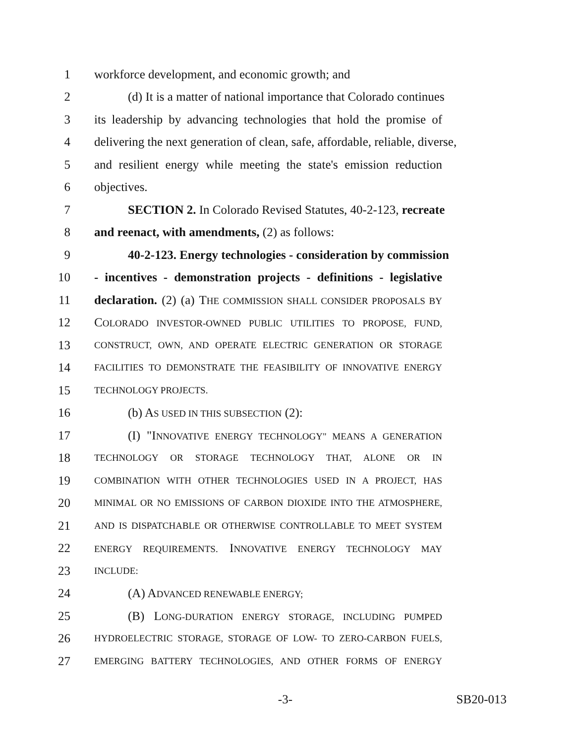1 workforce development, and economic growth; and
2 (d) It is a matter of national importance that Colorado continues
3 its leadership by advancing technologies that hold the promise of
4 delivering the next generation of clean, safe, affordable, reliable, diverse,
5 and resilient energy while meeting the state's emission reduction
6 objectives.
7 SECTION 2. In Colorado Revised Statutes, 40-2-123, recreate
8 and reenact, with amendments, (2) as follows:
9 40-2-123. Energy technologies - consideration by commission
10 - incentives - demonstration projects - definitions - legislative
11 declaration. (2) (a) THE COMMISSION SHALL CONSIDER PROPOSALS BY
12 COLORADO INVESTOR-OWNED PUBLIC UTILITIES TO PROPOSE, FUND,
13 CONSTRUCT, OWN, AND OPERATE ELECTRIC GENERATION OR STORAGE
14 FACILITIES TO DEMONSTRATE THE FEASIBILITY OF INNOVATIVE ENERGY
15 TECHNOLOGY PROJECTS.
16 (b) AS USED IN THIS SUBSECTION (2):
17 (I) "INNOVATIVE ENERGY TECHNOLOGY" MEANS A GENERATION
18 TECHNOLOGY OR STORAGE TECHNOLOGY THAT, ALONE OR IN
19 COMBINATION WITH OTHER TECHNOLOGIES USED IN A PROJECT, HAS
20 MINIMAL OR NO EMISSIONS OF CARBON DIOXIDE INTO THE ATMOSPHERE,
21 AND IS DISPATCHABLE OR OTHERWISE CONTROLLABLE TO MEET SYSTEM
22 ENERGY REQUIREMENTS. INNOVATIVE ENERGY TECHNOLOGY MAY
23 INCLUDE:
24 (A) ADVANCED RENEWABLE ENERGY;
25 (B) LONG-DURATION ENERGY STORAGE, INCLUDING PUMPED
26 HYDROELECTRIC STORAGE, STORAGE OF LOW- TO ZERO-CARBON FUELS,
27 EMERGING BATTERY TECHNOLOGIES, AND OTHER FORMS OF ENERGY
-3- SB20-013